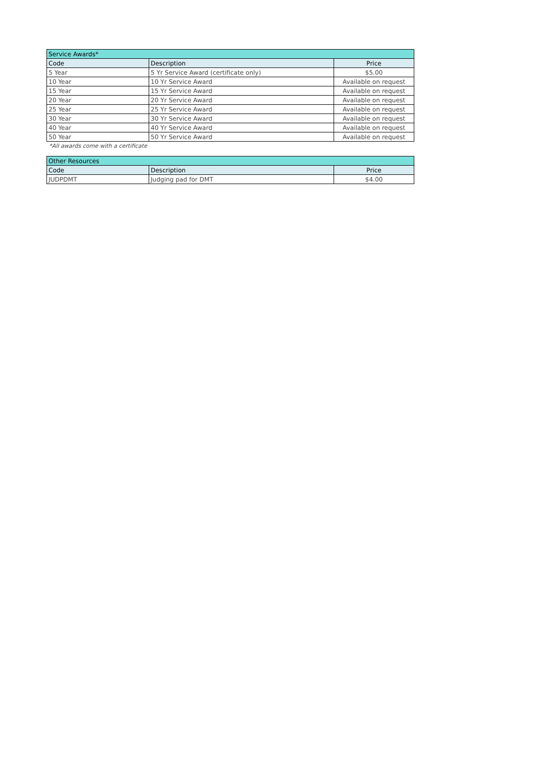| Service Awards* | | |
| --- | --- | --- |
| Code | Description | Price |
| 5 Year | 5 Yr Service Award (certificate only) | $5.00 |
| 10 Year | 10 Yr Service Award | Available on request |
| 15 Year | 15 Yr Service Award | Available on request |
| 20 Year | 20 Yr Service Award | Available on request |
| 25 Year | 25 Yr Service Award | Available on request |
| 30 Year | 30 Yr Service Award | Available on request |
| 40 Year | 40 Yr Service Award | Available on request |
| 50 Year | 50 Yr Service Award | Available on request |
*All awards come with a certificate
| Other Resources | | |
| --- | --- | --- |
| Code | Description | Price |
| JUDPDMT | Judging pad for DMT | $4.00 |